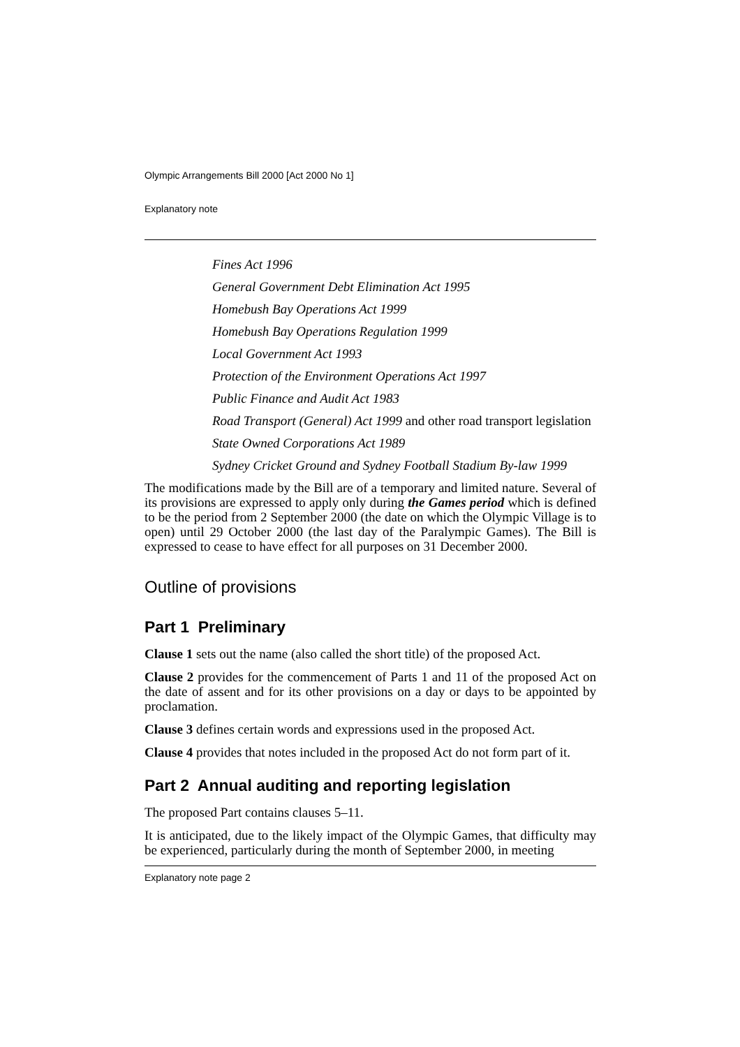Olympic Arrangements Bill 2000 [Act 2000 No 1]
Explanatory note
Fines Act 1996
General Government Debt Elimination Act 1995
Homebush Bay Operations Act 1999
Homebush Bay Operations Regulation 1999
Local Government Act 1993
Protection of the Environment Operations Act 1997
Public Finance and Audit Act 1983
Road Transport (General) Act 1999 and other road transport legislation
State Owned Corporations Act 1989
Sydney Cricket Ground and Sydney Football Stadium By-law 1999
The modifications made by the Bill are of a temporary and limited nature. Several of its provisions are expressed to apply only during the Games period which is defined to be the period from 2 September 2000 (the date on which the Olympic Village is to open) until 29 October 2000 (the last day of the Paralympic Games). The Bill is expressed to cease to have effect for all purposes on 31 December 2000.
Outline of provisions
Part 1 Preliminary
Clause 1 sets out the name (also called the short title) of the proposed Act.
Clause 2 provides for the commencement of Parts 1 and 11 of the proposed Act on the date of assent and for its other provisions on a day or days to be appointed by proclamation.
Clause 3 defines certain words and expressions used in the proposed Act.
Clause 4 provides that notes included in the proposed Act do not form part of it.
Part 2 Annual auditing and reporting legislation
The proposed Part contains clauses 5–11.
It is anticipated, due to the likely impact of the Olympic Games, that difficulty may be experienced, particularly during the month of September 2000, in meeting
Explanatory note page 2